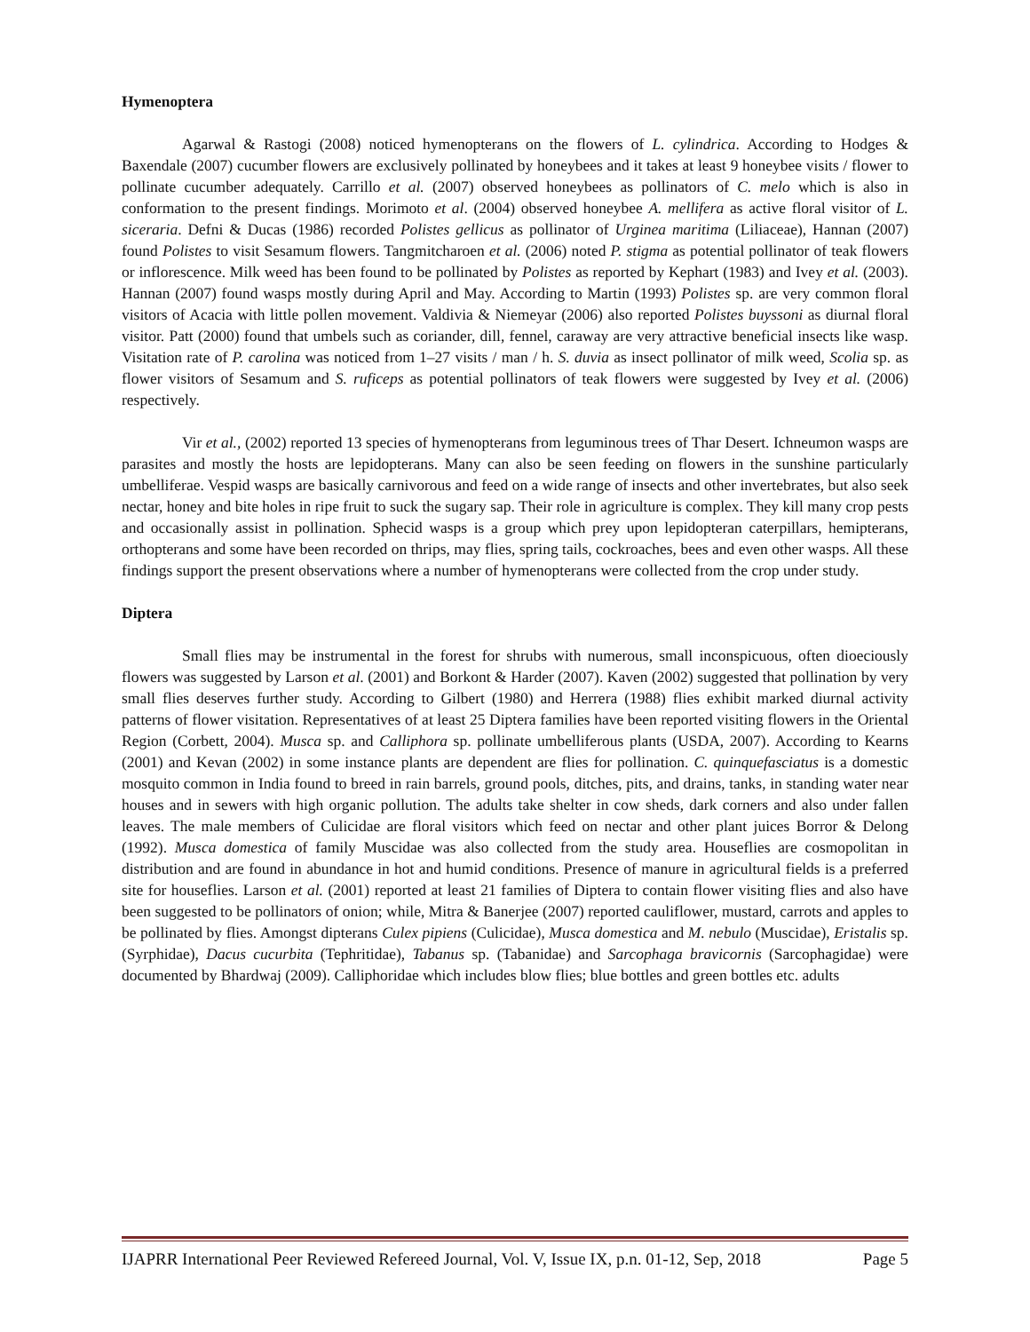Hymenoptera
Agarwal & Rastogi (2008) noticed hymenopterans on the flowers of L. cylindrica. According to Hodges & Baxendale (2007) cucumber flowers are exclusively pollinated by honeybees and it takes at least 9 honeybee visits / flower to pollinate cucumber adequately. Carrillo et al. (2007) observed honeybees as pollinators of C. melo which is also in conformation to the present findings. Morimoto et al. (2004) observed honeybee A. mellifera as active floral visitor of L. siceraria. Defni & Ducas (1986) recorded Polistes gellicus as pollinator of Urginea maritima (Liliaceae), Hannan (2007) found Polistes to visit Sesamum flowers. Tangmitcharoen et al. (2006) noted P. stigma as potential pollinator of teak flowers or inflorescence. Milk weed has been found to be pollinated by Polistes as reported by Kephart (1983) and Ivey et al. (2003). Hannan (2007) found wasps mostly during April and May. According to Martin (1993) Polistes sp. are very common floral visitors of Acacia with little pollen movement. Valdivia & Niemeyar (2006) also reported Polistes buyssoni as diurnal floral visitor. Patt (2000) found that umbels such as coriander, dill, fennel, caraway are very attractive beneficial insects like wasp. Visitation rate of P. carolina was noticed from 1–27 visits / man / h. S. duvia as insect pollinator of milk weed, Scolia sp. as flower visitors of Sesamum and S. ruficeps as potential pollinators of teak flowers were suggested by Ivey et al. (2006) respectively.
Vir et al., (2002) reported 13 species of hymenopterans from leguminous trees of Thar Desert. Ichneumon wasps are parasites and mostly the hosts are lepidopterans. Many can also be seen feeding on flowers in the sunshine particularly umbelliferae. Vespid wasps are basically carnivorous and feed on a wide range of insects and other invertebrates, but also seek nectar, honey and bite holes in ripe fruit to suck the sugary sap. Their role in agriculture is complex. They kill many crop pests and occasionally assist in pollination. Sphecid wasps is a group which prey upon lepidopteran caterpillars, hemipterans, orthopterans and some have been recorded on thrips, may flies, spring tails, cockroaches, bees and even other wasps. All these findings support the present observations where a number of hymenopterans were collected from the crop under study.
Diptera
Small flies may be instrumental in the forest for shrubs with numerous, small inconspicuous, often dioeciously flowers was suggested by Larson et al. (2001) and Borkont & Harder (2007). Kaven (2002) suggested that pollination by very small flies deserves further study. According to Gilbert (1980) and Herrera (1988) flies exhibit marked diurnal activity patterns of flower visitation. Representatives of at least 25 Diptera families have been reported visiting flowers in the Oriental Region (Corbett, 2004). Musca sp. and Calliphora sp. pollinate umbelliferous plants (USDA, 2007). According to Kearns (2001) and Kevan (2002) in some instance plants are dependent are flies for pollination. C. quinquefasciatus is a domestic mosquito common in India found to breed in rain barrels, ground pools, ditches, pits, and drains, tanks, in standing water near houses and in sewers with high organic pollution. The adults take shelter in cow sheds, dark corners and also under fallen leaves. The male members of Culicidae are floral visitors which feed on nectar and other plant juices Borror & Delong (1992). Musca domestica of family Muscidae was also collected from the study area. Houseflies are cosmopolitan in distribution and are found in abundance in hot and humid conditions. Presence of manure in agricultural fields is a preferred site for houseflies. Larson et al. (2001) reported at least 21 families of Diptera to contain flower visiting flies and also have been suggested to be pollinators of onion; while, Mitra & Banerjee (2007) reported cauliflower, mustard, carrots and apples to be pollinated by flies. Amongst dipterans Culex pipiens (Culicidae), Musca domestica and M. nebulo (Muscidae), Eristalis sp. (Syrphidae), Dacus cucurbita (Tephritidae), Tabanus sp. (Tabanidae) and Sarcophaga bravicornis (Sarcophagidae) were documented by Bhardwaj (2009). Calliphoridae which includes blow flies; blue bottles and green bottles etc. adults
IJAPRR International Peer Reviewed Refereed Journal, Vol. V, Issue IX, p.n. 01-12, Sep, 2018 Page 5